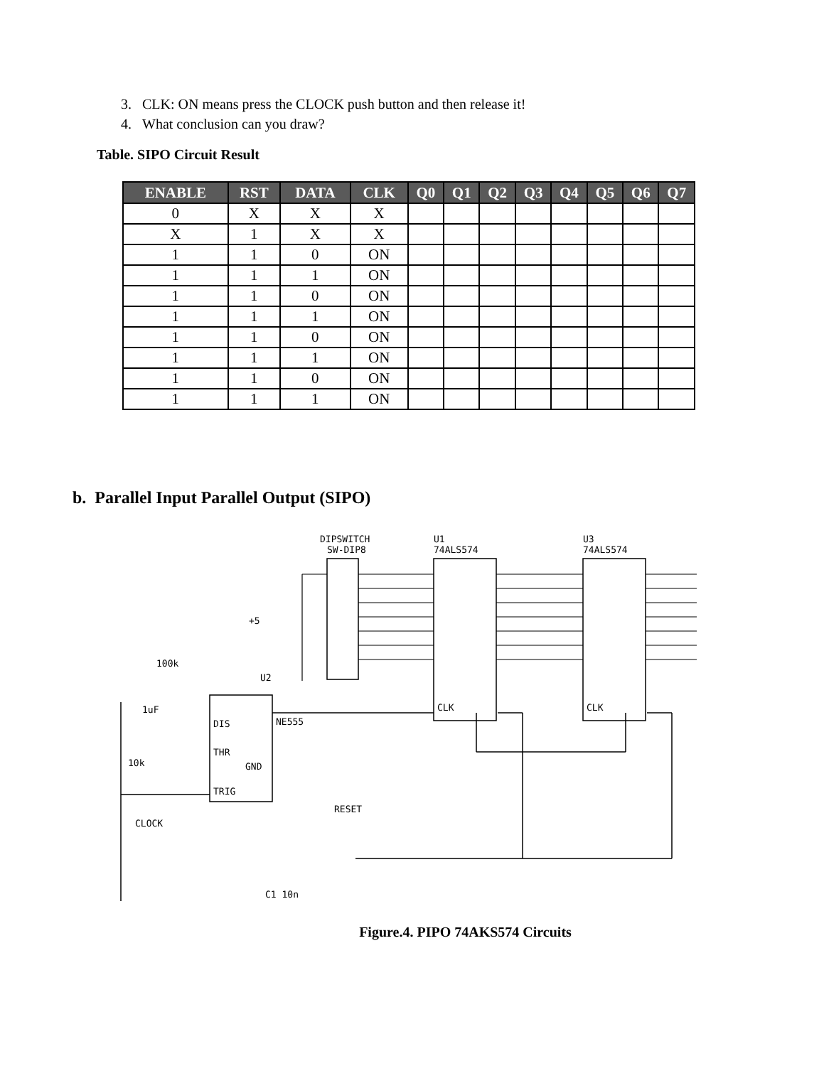3. CLK: ON means press the CLOCK push button and then release it!
4. What conclusion can you draw?
Table. SIPO Circuit Result
| ENABLE | RST | DATA | CLK | Q0 | Q1 | Q2 | Q3 | Q4 | Q5 | Q6 | Q7 |
| --- | --- | --- | --- | --- | --- | --- | --- | --- | --- | --- | --- |
| 0 | X | X | X | | | | | | | | |
| X | 1 | X | X | | | | | | | | |
| 1 | 1 | 0 | ON | | | | | | | | |
| 1 | 1 | 1 | ON | | | | | | | | |
| 1 | 1 | 0 | ON | | | | | | | | |
| 1 | 1 | 1 | ON | | | | | | | | |
| 1 | 1 | 0 | ON | | | | | | | | |
| 1 | 1 | 1 | ON | | | | | | | | |
| 1 | 1 | 0 | ON | | | | | | | | |
| 1 | 1 | 1 | ON | | | | | | | | |
b. Parallel Input Parallel Output (SIPO)
DIPSWITCH
SW-DIP8
U1
74ALS574
U3
74ALS574
CLK
CLK
DIS
THR
TRIG
GND
NE555
U2
100k
1uF
10k
CLOCK
C1 10n
RESET
+5
Figure.4. PIPO 74AKS574 Circuits